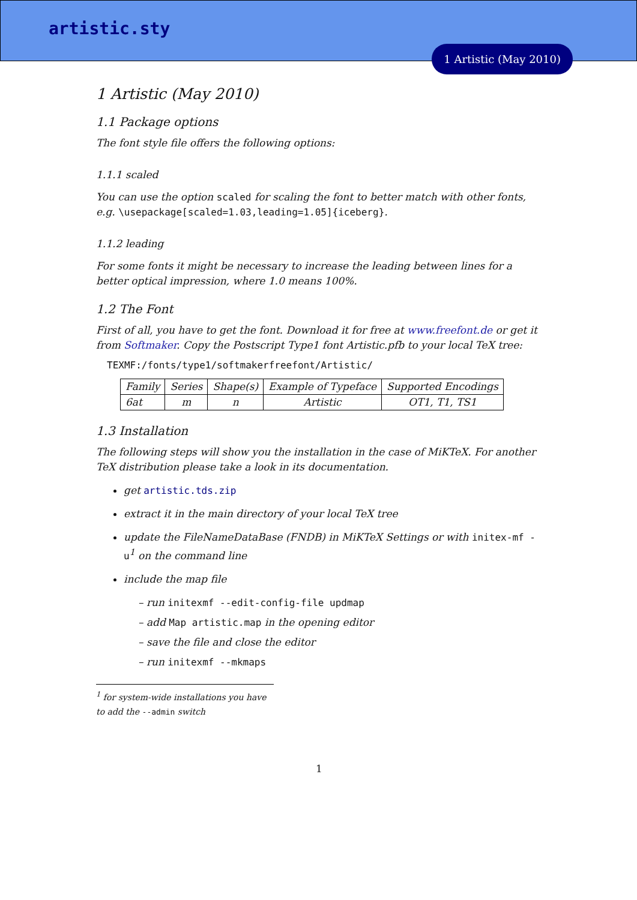artistic.sty
1 Artistic (May 2010)
1 Artistic (May 2010)
1.1 Package options
The font style file offers the following options:
1.1.1 scaled
You can use the option scaled for scaling the font to better match with other fonts, e.g. \usepackage[scaled=1.03,leading=1.05]{iceberg}.
1.1.2 leading
For some fonts it might be necessary to increase the leading between lines for a better optical impression, where 1.0 means 100%.
1.2 The Font
First of all, you have to get the font. Download it for free at www.freefont.de or get it from Softmaker. Copy the Postscript Type1 font Artistic.pfb to your local TeX tree:
TEXMF:/fonts/type1/softmakerfreefont/Artistic/
| Family | Series | Shape(s) | Example of Typeface | Supported Encodings |
| 6at | m | n | Artistic | OT1, T1, TS1 |
1.3 Installation
The following steps will show you the installation in the case of MiKTeX. For another TeX distribution please take a look in its documentation.
get artistic.tds.zip
extract it in the main directory of your local TeX tree
update the FileNameDataBase (FNDB) in MiKTeX Settings or with initex-mf -u<sup>1</sup> on the command line
include the map file
– run initexmf --edit-config-file updmap
– add Map artistic.map in the opening editor
– save the file and close the editor
– run initexmf --mkmaps
<sup>1</sup> for system-wide installations you have to add the --admin switch
1